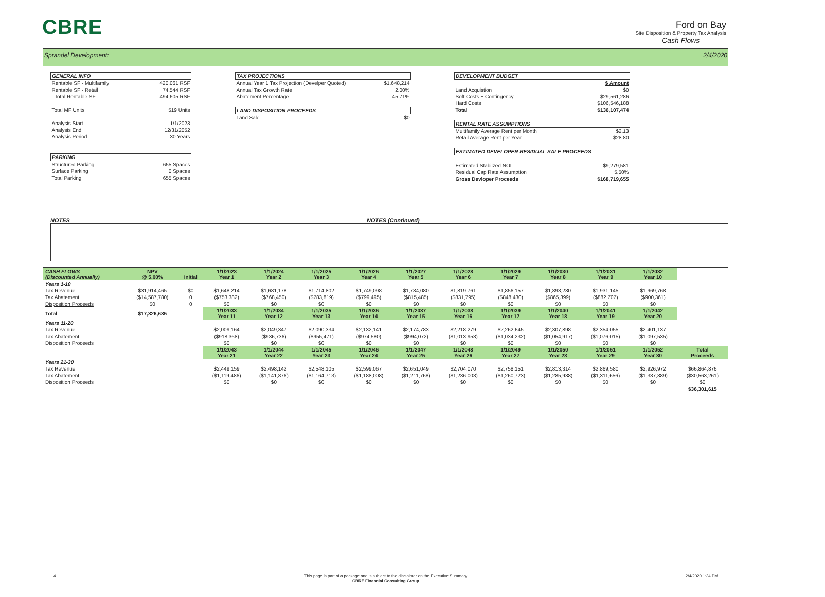CBRE
Ford on Bay
Site Disposition & Property Tax Analysis
Cash Flows
Sprandel Development: 2/4/2020
| GENERAL INFO | |
| Rentable SF - Multifamily | 420,061 RSF |
| Rentable SF - Retail | 74,544 RSF |
| Total Rentable SF | 494,605 RSF |
| Total MF Units | 519 Units |
| Analysis Start | 1/1/2023 |
| Analysis End | 12/31/2052 |
| Analysis Period | 30 Years |
| PARKING | |
| Structured Parking | 655 Spaces |
| Surface Parking | 0 Spaces |
| Total Parking | 655 Spaces |
| TAX PROJECTIONS | |
| Annual Year 1 Tax Projection (Develper Quoted) | $1,648,214 |
| Annual Tax Growth Rate | 2.00% |
| Abatement Percentage | 45.71% |
| LAND DISPOSITION PROCEEDS | |
| Land Sale | $0 |
| DEVELOPMENT BUDGET | |
| | $ Amount |
| Land Acquistion | $0 |
| Soft Costs + Contingency | $29,561,286 |
| Hard Costs | $106,546,188 |
| Total | $136,107,474 |
| RENTAL RATE ASSUMPTIONS | |
| Multifamily Average Rent per Month | $2.13 |
| Retail Average Rent per Year | $28.80 |
| ESTIMATED DEVELOPER RESIDUAL SALE PROCEEDS | |
| Estimated Stabilzed NOI | $9,279,581 |
| Residual Cap Rate Assumption | 5.50% |
| Gross Devloper Proceeds | $168,719,655 |
NOTES NOTES (Continued)
| CASH FLOWS (Discounted Annually) | NPV @ 5.00% | Initial | 1/1/2023 Year 1 | 1/1/2024 Year 2 | 1/1/2025 Year 3 | 1/1/2026 Year 4 | 1/1/2027 Year 5 | 1/1/2028 Year 6 | 1/1/2029 Year 7 | 1/1/2030 Year 8 | 1/1/2031 Year 9 | 1/1/2032 Year 10 | |
| Years 1-10 | | | | | | | | | | | | | |
| Tax Revenue | $31,914,465 | $0 | $1,648,214 | $1,681,178 | $1,714,802 | $1,749,098 | $1,784,080 | $1,819,761 | $1,856,157 | $1,893,280 | $1,931,145 | $1,969,768 | |
| Tax Abatement | ($14,587,780) | 0 | ($753,382) | ($768,450) | ($783,819) | ($799,495) | ($815,485) | ($831,795) | ($848,430) | ($865,399) | ($882,707) | ($900,361) | |
| Disposition Proceeds | $0 | 0 | $0 | $0 | $0 | $0 | $0 | $0 | $0 | $0 | $0 | $0 | |
| Total | $17,326,685 | | 1/1/2033 Year 11 | 1/1/2034 Year 12 | 1/1/2035 Year 13 | 1/1/2036 Year 14 | 1/1/2037 Year 15 | 1/1/2038 Year 16 | 1/1/2039 Year 17 | 1/1/2040 Year 18 | 1/1/2041 Year 19 | 1/1/2042 Year 20 | |
| Years 11-20 | | | | | | | | | | | | | |
| Tax Revenue | | | $2,009,164 | $2,049,347 | $2,090,334 | $2,132,141 | $2,174,783 | $2,218,279 | $2,262,645 | $2,307,898 | $2,354,055 | $2,401,137 | |
| Tax Abatement | | | ($918,368) | ($936,736) | ($955,471) | ($974,580) | ($994,072) | ($1,013,953) | ($1,034,232) | ($1,054,917) | ($1,076,015) | ($1,097,535) | |
| Disposition Proceeds | | | $0 | $0 | $0 | $0 | $0 | $0 | $0 | $0 | $0 | $0 | |
| | | | 1/1/2043 Year 21 | 1/1/2044 Year 22 | 1/1/2045 Year 23 | 1/1/2046 Year 24 | 1/1/2047 Year 25 | 1/1/2048 Year 26 | 1/1/2049 Year 27 | 1/1/2050 Year 28 | 1/1/2051 Year 29 | 1/1/2052 Year 30 | Total Proceeds |
| Years 21-30 | | | | | | | | | | | | | |
| Tax Revenue | | | $2,449,159 | $2,498,142 | $2,548,105 | $2,599,067 | $2,651,049 | $2,704,070 | $2,758,151 | $2,813,314 | $2,869,580 | $2,926,972 | $66,864,876 |
| Tax Abatement | | | ($1,119,486) | ($1,141,876) | ($1,164,713) | ($1,188,008) | ($1,211,768) | ($1,236,003) | ($1,260,723) | ($1,285,938) | ($1,311,656) | ($1,337,889) | ($30,563,261) |
| Disposition Proceeds | | | $0 | $0 | $0 | $0 | $0 | $0 | $0 | $0 | $0 | $0 | $0 |
| | | | | | | | | | | | | | $36,301,615 |
4
This page is part of a package and is subject to the disclaimer on the Executive Summary
CBRE Financial Consulting Group
2/4/2020 1:34 PM